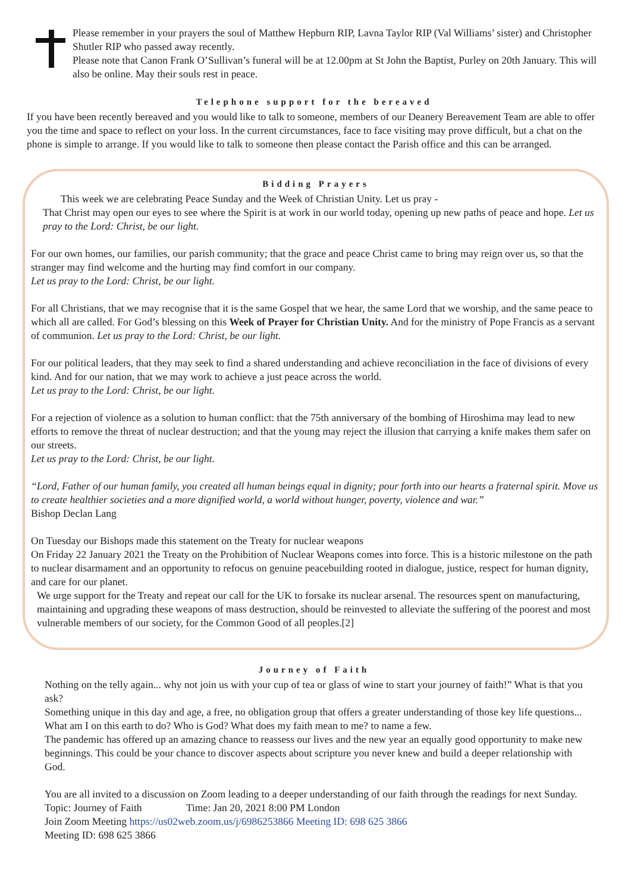Please remember in your prayers the soul of Matthew Hepburn RIP, Lavna Taylor RIP (Val Williams’ sister) and Christopher Shutler RIP who passed away recently.
Please note that Canon Frank O’Sullivan’s funeral will be at 12.00pm at St John the Baptist, Purley on 20th January. This will also be online. May their souls rest in peace.
Telephone support for the bereaved
If you have been recently bereaved and you would like to talk to someone, members of our Deanery Bereavement Team are able to offer you the time and space to reflect on your loss. In the current circumstances, face to face visiting may prove difficult, but a chat on the phone is simple to arrange. If you would like to talk to someone then please contact the Parish office and this can be arranged.
Bidding Prayers
This week we are celebrating Peace Sunday and the Week of Christian Unity. Let us pray -
That Christ may open our eyes to see where the Spirit is at work in our world today, opening up new paths of peace and hope. Let us pray to the Lord: Christ, be our light.
For our own homes, our families, our parish community; that the grace and peace Christ came to bring may reign over us, so that the stranger may find welcome and the hurting may find comfort in our company.
Let us pray to the Lord: Christ, be our light.
For all Christians, that we may recognise that it is the same Gospel that we hear, the same Lord that we worship, and the same peace to which all are called. For God’s blessing on this Week of Prayer for Christian Unity. And for the ministry of Pope Francis as a servant of communion. Let us pray to the Lord: Christ, be our light.
For our political leaders, that they may seek to find a shared understanding and achieve reconciliation in the face of divisions of every kind. And for our nation, that we may work to achieve a just peace across the world.
Let us pray to the Lord: Christ, be our light.
For a rejection of violence as a solution to human conflict: that the 75th anniversary of the bombing of Hiroshima may lead to new efforts to remove the threat of nuclear destruction; and that the young may reject the illusion that carrying a knife makes them safer on our streets.
Let us pray to the Lord: Christ, be our light.
“Lord, Father of our human family, you created all human beings equal in dignity; pour forth into our hearts a fraternal spirit. Move us to create healthier societies and a more dignified world, a world without hunger, poverty, violence and war.”
Bishop Declan Lang
On Tuesday our Bishops made this statement on the Treaty for nuclear weapons
On Friday 22 January 2021 the Treaty on the Prohibition of Nuclear Weapons comes into force. This is a historic milestone on the path to nuclear disarmament and an opportunity to refocus on genuine peacebuilding rooted in dialogue, justice, respect for human dignity, and care for our planet.
We urge support for the Treaty and repeat our call for the UK to forsake its nuclear arsenal. The resources spent on manufacturing, maintaining and upgrading these weapons of mass destruction, should be reinvested to alleviate the suffering of the poorest and most vulnerable members of our society, for the Common Good of all peoples.[2]
Journey of Faith
Nothing on the telly again... why not join us with your cup of tea or glass of wine to start your journey of faith!” What is that you ask?
Something unique in this day and age, a free, no obligation group that offers a greater understanding of those key life questions... What am I on this earth to do? Who is God? What does my faith mean to me? to name a few.
The pandemic has offered up an amazing chance to reassess our lives and the new year an equally good opportunity to make new beginnings. This could be your chance to discover aspects about scripture you never knew and build a deeper relationship with God.
You are all invited to a discussion on Zoom leading to a deeper understanding of our faith through the readings for next Sunday.
Topic: Journey of Faith Time: Jan 20, 2021 8:00 PM London
Join Zoom Meeting https://us02web.zoom.us/j/6986253866 Meeting ID: 698 625 3866
Meeting ID: 698 625 3866